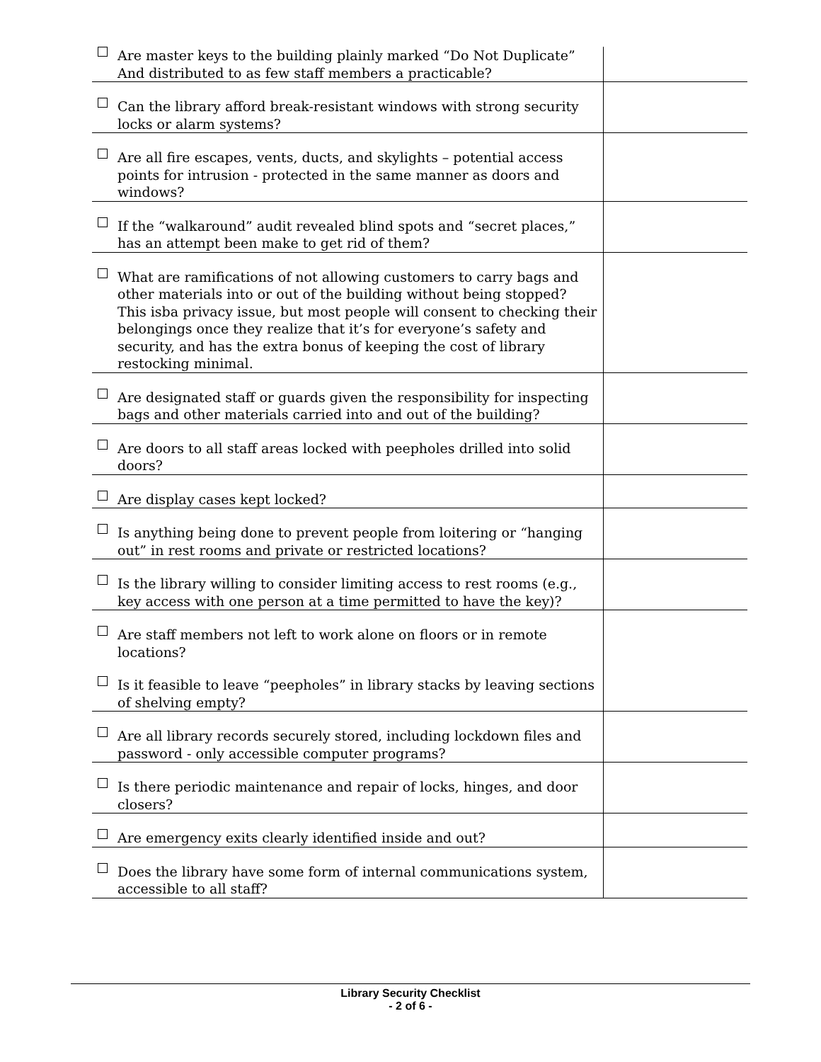| Are master keys to the building plainly marked “Do Not Duplicate” And distributed to as few staff members a practicable? | |
| Can the library afford break-resistant windows with strong security locks or alarm systems? | |
| Are all fire escapes, vents, ducts, and skylights – potential access points for intrusion - protected in the same manner as doors and windows? | |
| If the “walkaround” audit revealed blind spots and “secret places,” has an attempt been make to get rid of them? | |
| What are ramifications of not allowing customers to carry bags and other materials into or out of the building without being stopped? This isba privacy issue, but most people will consent to checking their belongings once they realize that it’s for everyone’s safety and security, and has the extra bonus of keeping the cost of library restocking minimal. | |
| Are designated staff or guards given the responsibility for inspecting bags and other materials carried into and out of the building? | |
| Are doors to all staff areas locked with peepholes drilled into solid doors? | |
| Are display cases kept locked? | |
| Is anything being done to prevent people from loitering or “hanging out” in rest rooms and private or restricted locations? | |
| Is the library willing to consider limiting access to rest rooms (e.g., key access with one person at a time permitted to have the key)? | |
| Are staff members not left to work alone on floors or in remote locations? | |
| Is it feasible to leave “peepholes” in library stacks by leaving sections of shelving empty? | |
| Are all library records securely stored, including lockdown files and password - only accessible computer programs? | |
| Is there periodic maintenance and repair of locks, hinges, and door closers? | |
| Are emergency exits clearly identified inside and out? | |
| Does the library have some form of internal communications system, accessible to all staff? | |
Library Security Checklist
- 2 of 6 -